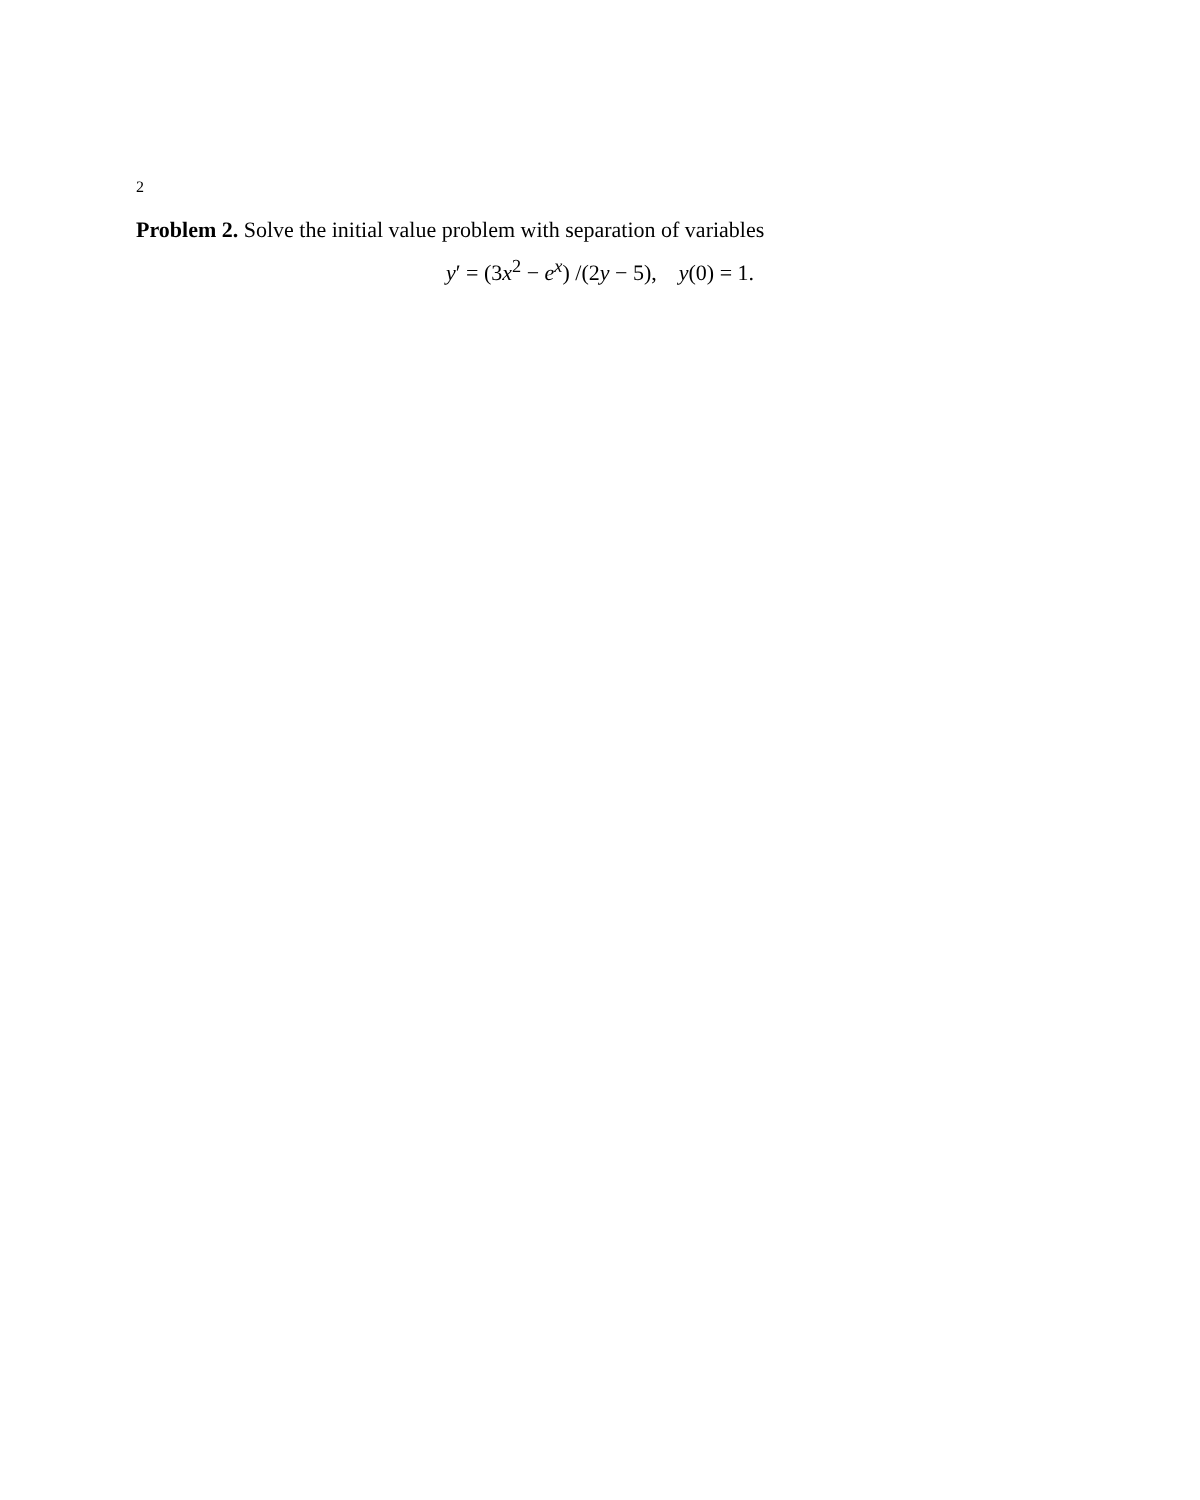2
Problem 2. Solve the initial value problem with separation of variables
y′ = (3x<sup>2</sup> − e<sup>x</sup>) /(2y − 5), y(0) = 1.